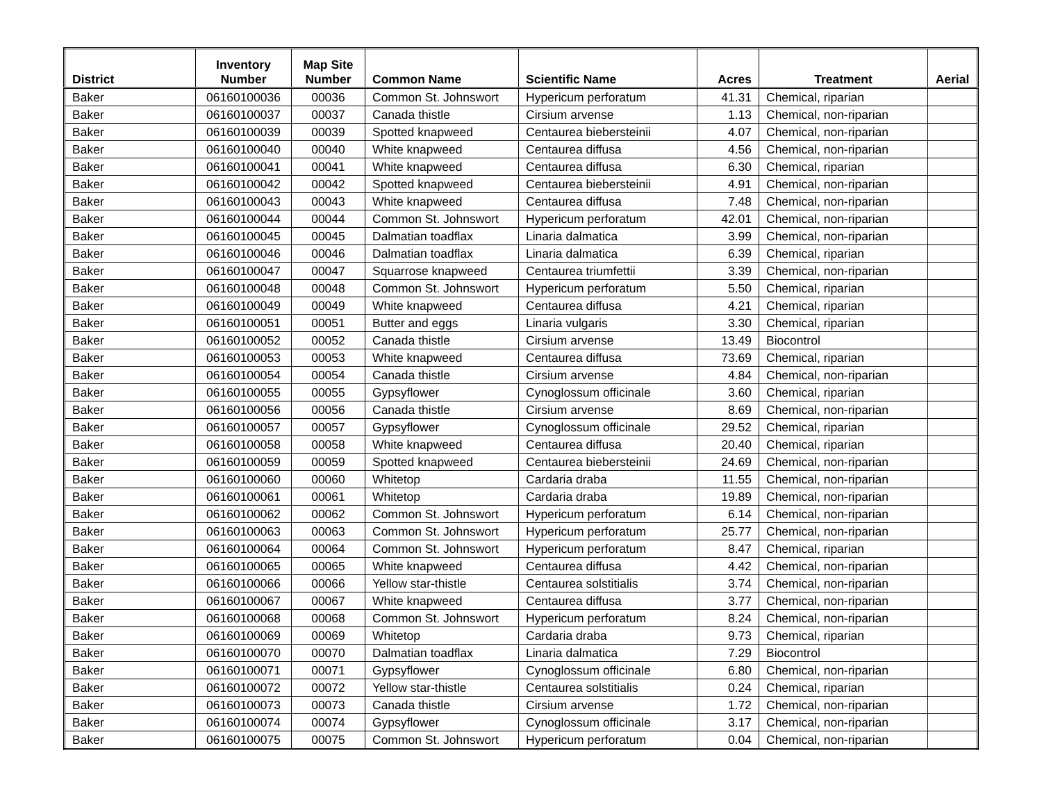| District | Inventory Number | Map Site Number | Common Name | Scientific Name | Acres | Treatment | Aerial |
| --- | --- | --- | --- | --- | --- | --- | --- |
| Baker | 06160100036 | 00036 | Common St. Johnswort | Hypericum perforatum | 41.31 | Chemical, riparian | |
| Baker | 06160100037 | 00037 | Canada thistle | Cirsium arvense | 1.13 | Chemical, non-riparian | |
| Baker | 06160100039 | 00039 | Spotted knapweed | Centaurea biebersteinii | 4.07 | Chemical, non-riparian | |
| Baker | 06160100040 | 00040 | White knapweed | Centaurea diffusa | 4.56 | Chemical, non-riparian | |
| Baker | 06160100041 | 00041 | White knapweed | Centaurea diffusa | 6.30 | Chemical, riparian | |
| Baker | 06160100042 | 00042 | Spotted knapweed | Centaurea biebersteinii | 4.91 | Chemical, non-riparian | |
| Baker | 06160100043 | 00043 | White knapweed | Centaurea diffusa | 7.48 | Chemical, non-riparian | |
| Baker | 06160100044 | 00044 | Common St. Johnswort | Hypericum perforatum | 42.01 | Chemical, non-riparian | |
| Baker | 06160100045 | 00045 | Dalmatian toadflax | Linaria dalmatica | 3.99 | Chemical, non-riparian | |
| Baker | 06160100046 | 00046 | Dalmatian toadflax | Linaria dalmatica | 6.39 | Chemical, riparian | |
| Baker | 06160100047 | 00047 | Squarrose knapweed | Centaurea triumfettii | 3.39 | Chemical, non-riparian | |
| Baker | 06160100048 | 00048 | Common St. Johnswort | Hypericum perforatum | 5.50 | Chemical, riparian | |
| Baker | 06160100049 | 00049 | White knapweed | Centaurea diffusa | 4.21 | Chemical, riparian | |
| Baker | 06160100051 | 00051 | Butter and eggs | Linaria vulgaris | 3.30 | Chemical, riparian | |
| Baker | 06160100052 | 00052 | Canada thistle | Cirsium arvense | 13.49 | Biocontrol | |
| Baker | 06160100053 | 00053 | White knapweed | Centaurea diffusa | 73.69 | Chemical, riparian | |
| Baker | 06160100054 | 00054 | Canada thistle | Cirsium arvense | 4.84 | Chemical, non-riparian | |
| Baker | 06160100055 | 00055 | Gypsyflower | Cynoglossum officinale | 3.60 | Chemical, riparian | |
| Baker | 06160100056 | 00056 | Canada thistle | Cirsium arvense | 8.69 | Chemical, non-riparian | |
| Baker | 06160100057 | 00057 | Gypsyflower | Cynoglossum officinale | 29.52 | Chemical, riparian | |
| Baker | 06160100058 | 00058 | White knapweed | Centaurea diffusa | 20.40 | Chemical, riparian | |
| Baker | 06160100059 | 00059 | Spotted knapweed | Centaurea biebersteinii | 24.69 | Chemical, non-riparian | |
| Baker | 06160100060 | 00060 | Whitetop | Cardaria draba | 11.55 | Chemical, non-riparian | |
| Baker | 06160100061 | 00061 | Whitetop | Cardaria draba | 19.89 | Chemical, non-riparian | |
| Baker | 06160100062 | 00062 | Common St. Johnswort | Hypericum perforatum | 6.14 | Chemical, non-riparian | |
| Baker | 06160100063 | 00063 | Common St. Johnswort | Hypericum perforatum | 25.77 | Chemical, non-riparian | |
| Baker | 06160100064 | 00064 | Common St. Johnswort | Hypericum perforatum | 8.47 | Chemical, riparian | |
| Baker | 06160100065 | 00065 | White knapweed | Centaurea diffusa | 4.42 | Chemical, non-riparian | |
| Baker | 06160100066 | 00066 | Yellow star-thistle | Centaurea solstitialis | 3.74 | Chemical, non-riparian | |
| Baker | 06160100067 | 00067 | White knapweed | Centaurea diffusa | 3.77 | Chemical, non-riparian | |
| Baker | 06160100068 | 00068 | Common St. Johnswort | Hypericum perforatum | 8.24 | Chemical, non-riparian | |
| Baker | 06160100069 | 00069 | Whitetop | Cardaria draba | 9.73 | Chemical, riparian | |
| Baker | 06160100070 | 00070 | Dalmatian toadflax | Linaria dalmatica | 7.29 | Biocontrol | |
| Baker | 06160100071 | 00071 | Gypsyflower | Cynoglossum officinale | 6.80 | Chemical, non-riparian | |
| Baker | 06160100072 | 00072 | Yellow star-thistle | Centaurea solstitialis | 0.24 | Chemical, riparian | |
| Baker | 06160100073 | 00073 | Canada thistle | Cirsium arvense | 1.72 | Chemical, non-riparian | |
| Baker | 06160100074 | 00074 | Gypsyflower | Cynoglossum officinale | 3.17 | Chemical, non-riparian | |
| Baker | 06160100075 | 00075 | Common St. Johnswort | Hypericum perforatum | 0.04 | Chemical, non-riparian | |